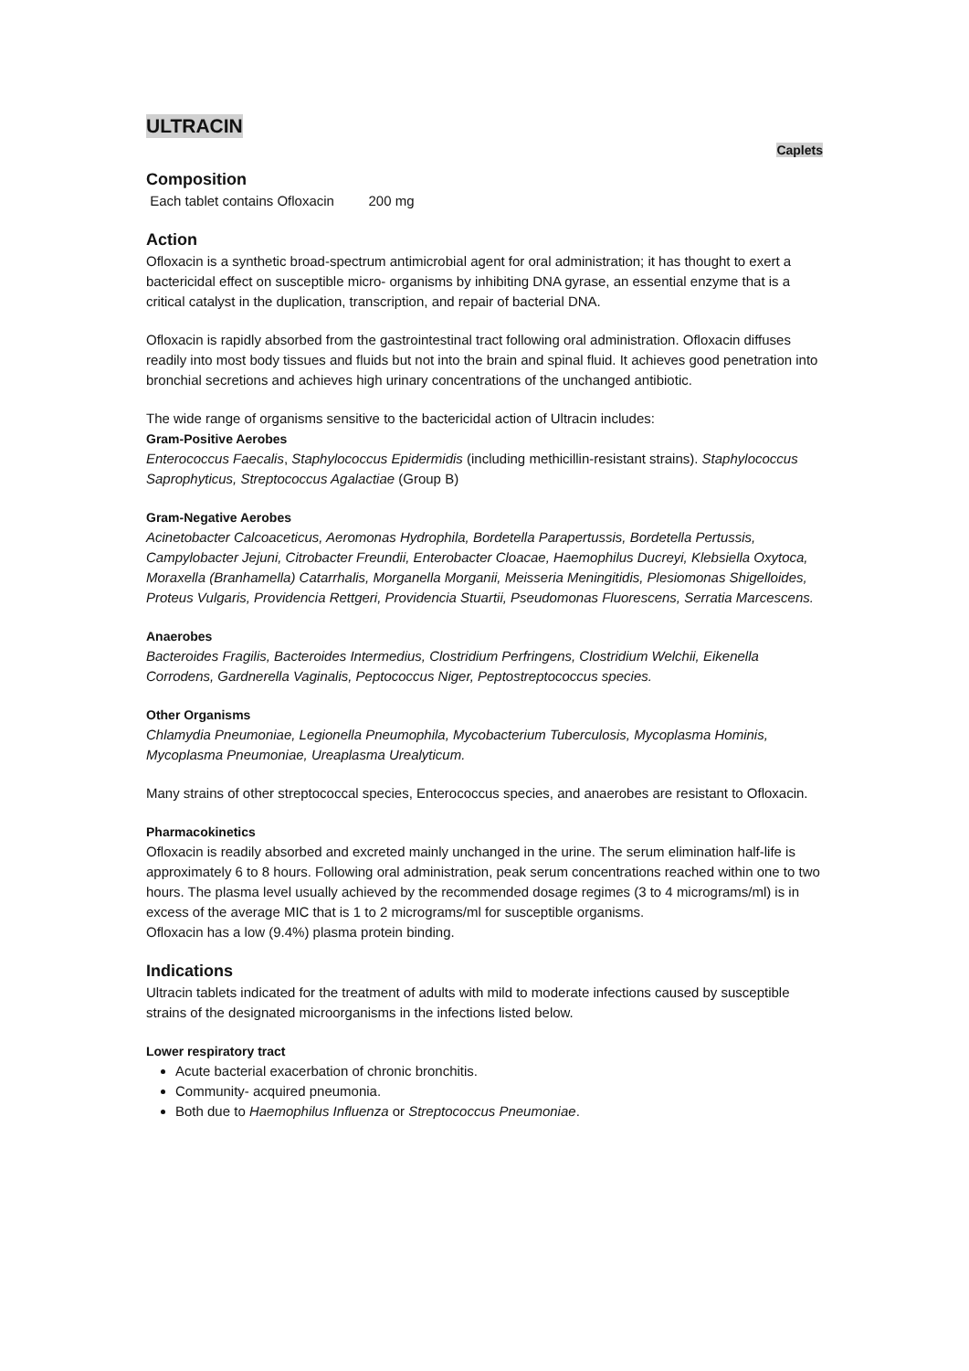ULTRACIN
Caplets
Composition
Each tablet contains Ofloxacin 200 mg
Action
Ofloxacin is a synthetic broad-spectrum antimicrobial agent for oral administration; it has thought to exert a bactericidal effect on susceptible micro- organisms by inhibiting DNA gyrase, an essential enzyme that is a critical catalyst in the duplication, transcription, and repair of bacterial DNA.
Ofloxacin is rapidly absorbed from the gastrointestinal tract following oral administration. Ofloxacin diffuses readily into most body tissues and fluids but not into the brain and spinal fluid. It achieves good penetration into bronchial secretions and achieves high urinary concentrations of the unchanged antibiotic.
The wide range of organisms sensitive to the bactericidal action of Ultracin includes:
Gram-Positive Aerobes
Enterococcus Faecalis, Staphylococcus Epidermidis (including methicillin-resistant strains). Staphylococcus Saprophyticus, Streptococcus Agalactiae (Group B)
Gram-Negative Aerobes
Acinetobacter Calcoaceticus, Aeromonas Hydrophila, Bordetella Parapertussis, Bordetella Pertussis, Campylobacter Jejuni, Citrobacter Freundii, Enterobacter Cloacae, Haemophilus Ducreyi, Klebsiella Oxytoca, Moraxella (Branhamella) Catarrhalis, Morganella Morganii, Meisseria Meningitidis, Plesiomonas Shigelloides, Proteus Vulgaris, Providencia Rettgeri, Providencia Stuartii, Pseudomonas Fluorescens, Serratia Marcescens.
Anaerobes
Bacteroides Fragilis, Bacteroides Intermedius, Clostridium Perfringens, Clostridium Welchii, Eikenella Corrodens, Gardnerella Vaginalis, Peptococcus Niger, Peptostreptococcus species.
Other Organisms
Chlamydia Pneumoniae, Legionella Pneumophila, Mycobacterium Tuberculosis, Mycoplasma Hominis, Mycoplasma Pneumoniae, Ureaplasma Urealyticum.
Many strains of other streptococcal species, Enterococcus species, and anaerobes are resistant to Ofloxacin.
Pharmacokinetics
Ofloxacin is readily absorbed and excreted mainly unchanged in the urine. The serum elimination half-life is approximately 6 to 8 hours. Following oral administration, peak serum concentrations reached within one to two hours. The plasma level usually achieved by the recommended dosage regimes (3 to 4 micrograms/ml) is in excess of the average MIC that is 1 to 2 micrograms/ml for susceptible organisms.
Ofloxacin has a low (9.4%) plasma protein binding.
Indications
Ultracin tablets indicated for the treatment of adults with mild to moderate infections caused by susceptible strains of the designated microorganisms in the infections listed below.
Lower respiratory tract
Acute bacterial exacerbation of chronic bronchitis.
Community- acquired pneumonia.
Both due to Haemophilus Influenza or Streptococcus Pneumoniae.